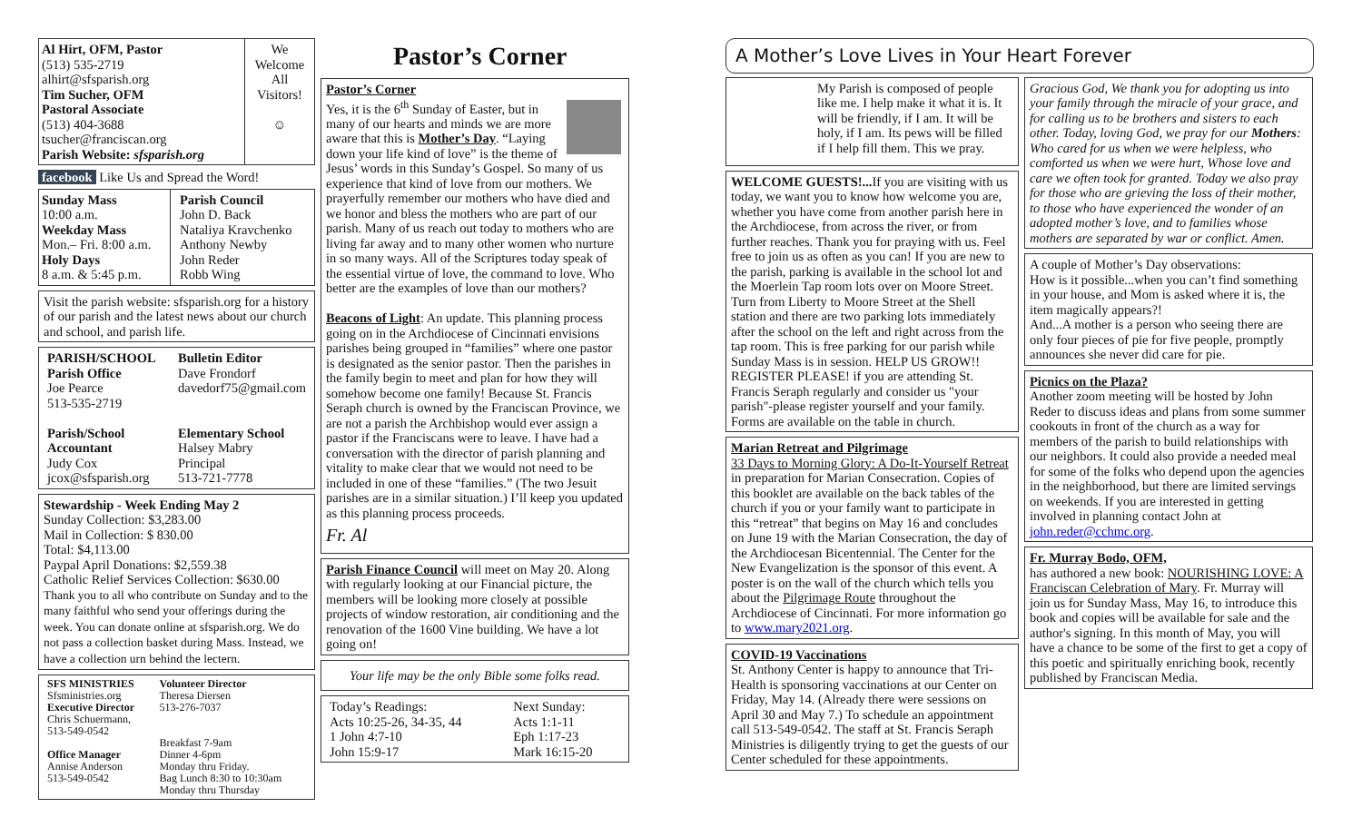Al Hirt, OFM, Pastor
(513) 535-2719
alhirt@sfsparish.org
Tim Sucher, OFM
Pastoral Associate
(513) 404-3688
tsucher@franciscan.org
Parish Website: sfsparish.org
We Welcome All Visitors!
☺
facebook Like Us and Spread the Word!
Sunday Mass
10:00 a.m.
Weekday Mass
Mon.– Fri. 8:00 a.m.
Holy Days
8 a.m. & 5:45 p.m.
Parish Council
John D. Back
Nataliya Kravchenko
Anthony Newby
John Reder
Robb Wing
Visit the parish website: sfsparish.org for a history of our parish and the latest news about our church and school, and parish life.
| PARISH/SCHOOL Parish Office Joe Pearce 513-535-2719 | Bulletin Editor Dave Frondorf davedorf75@gmail.com |
| Parish/School Accountant Judy Cox jcox@sfsparish.org | Elementary School Halsey Mabry Principal 513-721-7778 |
Stewardship - Week Ending May 2
Sunday Collection: $3,283.00
Mail in Collection: $ 830.00
Total: $4,113.00
Paypal April Donations: $2,559.38
Catholic Relief Services Collection: $630.00
Thank you to all who contribute on Sunday and to the many faithful who send your offerings during the week. You can donate online at sfsparish.org. We do not pass a collection basket during Mass. Instead, we have a collection urn behind the lectern.
| SFS MINISTRIES Sfsministries.org Executive Director Chris Schuermann, 513-549-0542 Office Manager Annise Anderson 513-549-0542 | Volunteer Director Theresa Diersen 513-276-7037 Breakfast 7-9am Dinner 4-6pm Monday thru Friday. Bag Lunch 8:30 to 10:30am Monday thru Thursday |
Pastor’s Corner
Pastor’s Corner
Yes, it is the 6<sup>th</sup> Sunday of Easter, but in many of our hearts and minds we are more aware that this is Mother’s Day. “Laying down your life kind of love” is the theme of Jesus’ words in this Sunday’s Gospel. So many of us experience that kind of love from our mothers. We prayerfully remember our mothers who have died and we honor and bless the mothers who are part of our parish. Many of us reach out today to mothers who are living far away and to many other women who nurture in so many ways. All of the Scriptures today speak of the essential virtue of love, the command to love. Who better are the examples of love than our mothers?
Beacons of Light: An update. This planning process going on in the Archdiocese of Cincinnati envisions parishes being grouped in “families” where one pastor is designated as the senior pastor. Then the parishes in the family begin to meet and plan for how they will somehow become one family! Because St. Francis Seraph church is owned by the Franciscan Province, we are not a parish the Archbishop would ever assign a pastor if the Franciscans were to leave. I have had a conversation with the director of parish planning and vitality to make clear that we would not need to be included in one of these “families.” (The two Jesuit parishes are in a similar situation.) I’ll keep you updated as this planning process proceeds.
Fr. Al
Parish Finance Council will meet on May 20. Along with regularly looking at our Financial picture, the members will be looking more closely at possible projects of window restoration, air conditioning and the renovation of the 1600 Vine building. We have a lot going on!
Your life may be the only Bible some folks read.
| Today’s Readings: Acts 10:25-26, 34-35, 44 1 John 4:7-10 John 15:9-17 | Next Sunday: Acts 1:1-11 Eph 1:17-23 Mark 16:15-20 |
A Mother’s Love Lives in Your Heart Forever
My Parish is composed of people like me. I help make it what it is. It will be friendly, if I am. It will be holy, if I am. Its pews will be filled if I help fill them. This we pray.
WELCOME GUESTS!... If you are visiting with us today, we want you to know how welcome you are, whether you have come from another parish here in the Archdiocese, from across the river, or from further reaches. Thank you for praying with us. Feel free to join us as often as you can! If you are new to the parish, parking is available in the school lot and the Moerlein Tap room lots over on Moore Street. Turn from Liberty to Moore Street at the Shell station and there are two parking lots immediately after the school on the left and right across from the tap room. This is free parking for our parish while Sunday Mass is in session. HELP US GROW!! REGISTER PLEASE! if you are attending St. Francis Seraph regularly and consider us "your parish"-please register yourself and your family. Forms are available on the table in church.
Marian Retreat and Pilgrimage
33 Days to Morning Glory: A Do-It-Yourself Retreat in preparation for Marian Consecration. Copies of this booklet are available on the back tables of the church if you or your family want to participate in this “retreat” that begins on May 16 and concludes on June 19 with the Marian Consecration, the day of the Archdiocesan Bicentennial. The Center for the New Evangelization is the sponsor of this event. A poster is on the wall of the church which tells you about the Pilgrimage Route throughout the Archdiocese of Cincinnati. For more information go to www.mary2021.org.
COVID-19 Vaccinations
St. Anthony Center is happy to announce that Tri-Health is sponsoring vaccinations at our Center on Friday, May 14. (Already there were sessions on April 30 and May 7.) To schedule an appointment call 513-549-0542. The staff at St. Francis Seraph Ministries is diligently trying to get the guests of our Center scheduled for these appointments.
Gracious God, We thank you for adopting us into your family through the miracle of your grace, and for calling us to be brothers and sisters to each other. Today, loving God, we pray for our Mothers: Who cared for us when we were helpless, who comforted us when we were hurt, Whose love and care we often took for granted. Today we also pray for those who are grieving the loss of their mother, to those who have experienced the wonder of an adopted mother’s love, and to families whose mothers are separated by war or conflict. Amen.
A couple of Mother’s Day observations:
How is it possible...when you can’t find something in your house, and Mom is asked where it is, the item magically appears?!
And...A mother is a person who seeing there are only four pieces of pie for five people, promptly announces she never did care for pie.
Picnics on the Plaza?
Another zoom meeting will be hosted by John Reder to discuss ideas and plans from some summer cookouts in front of the church as a way for members of the parish to build relationships with our neighbors. It could also provide a needed meal for some of the folks who depend upon the agencies in the neighborhood, but there are limited servings on weekends. If you are interested in getting involved in planning contact John at john.reder@cchmc.org.
Fr. Murray Bodo, OFM,
has authored a new book: NOURISHING LOVE: A Franciscan Celebration of Mary. Fr. Murray will join us for Sunday Mass, May 16, to introduce this book and copies will be available for sale and the author's signing. In this month of May, you will have a chance to be some of the first to get a copy of this poetic and spiritually enriching book, recently published by Franciscan Media.